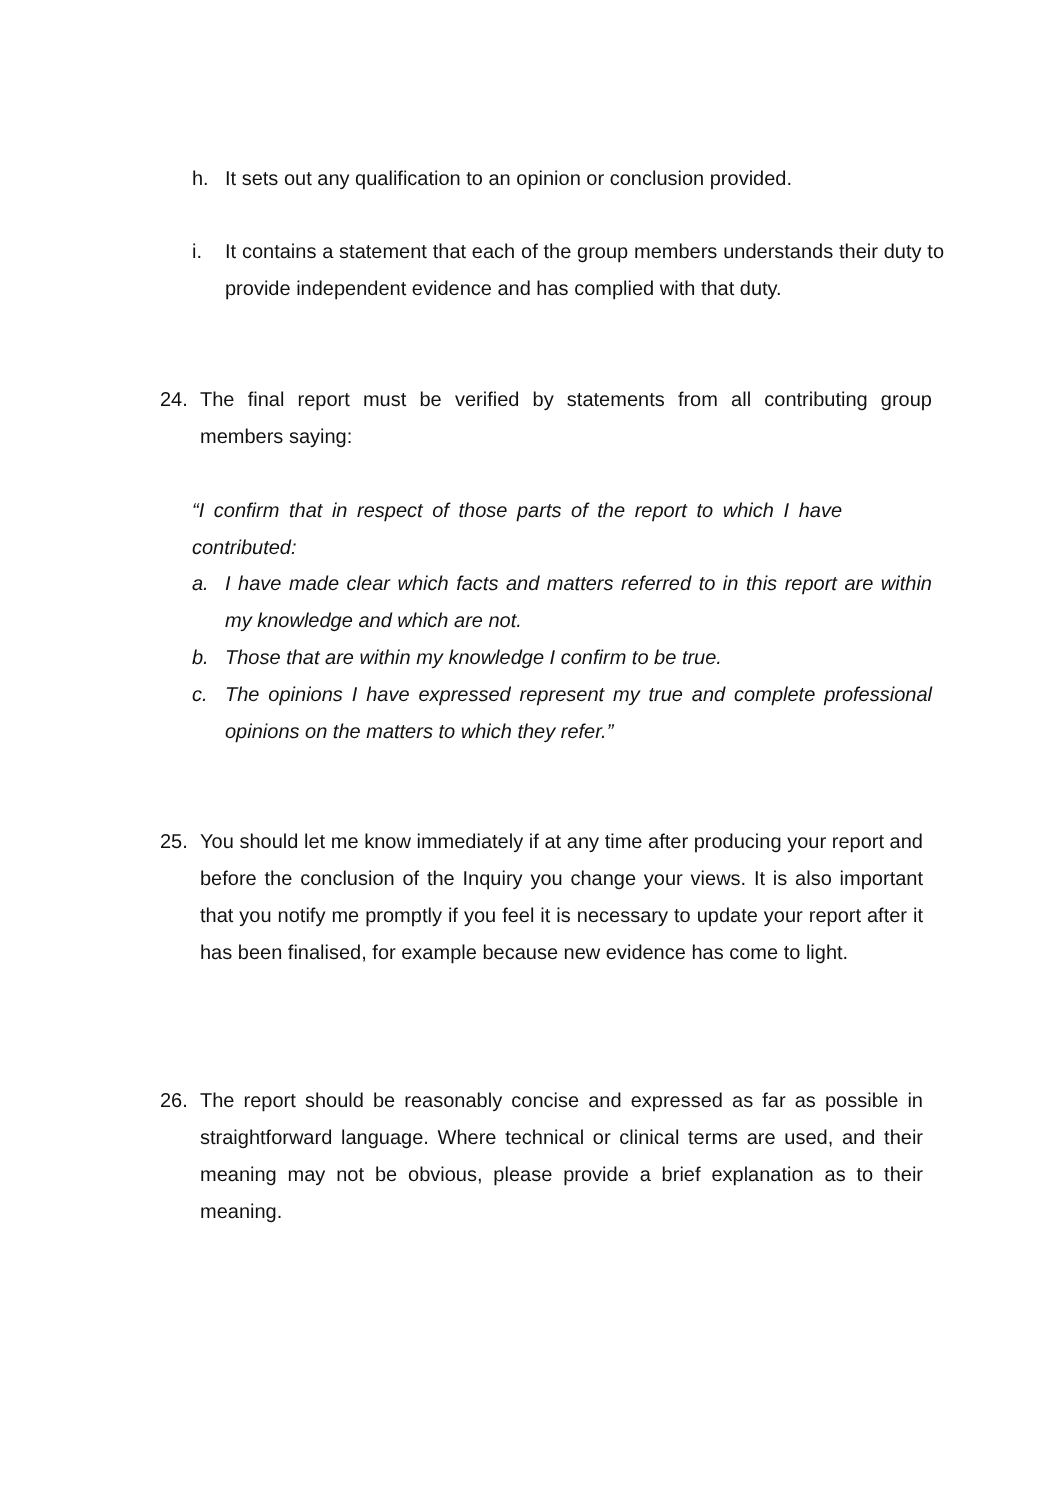h. It sets out any qualification to an opinion or conclusion provided.
i. It contains a statement that each of the group members understands their duty to provide independent evidence and has complied with that duty.
24. The final report must be verified by statements from all contributing group members saying:
“I confirm that in respect of those parts of the report to which I have contributed:
a. I have made clear which facts and matters referred to in this report are within my knowledge and which are not.
b. Those that are within my knowledge I confirm to be true.
c. The opinions I have expressed represent my true and complete professional opinions on the matters to which they refer.”
25. You should let me know immediately if at any time after producing your report and before the conclusion of the Inquiry you change your views. It is also important that you notify me promptly if you feel it is necessary to update your report after it has been finalised, for example because new evidence has come to light.
26. The report should be reasonably concise and expressed as far as possible in straightforward language. Where technical or clinical terms are used, and their meaning may not be obvious, please provide a brief explanation as to their meaning.